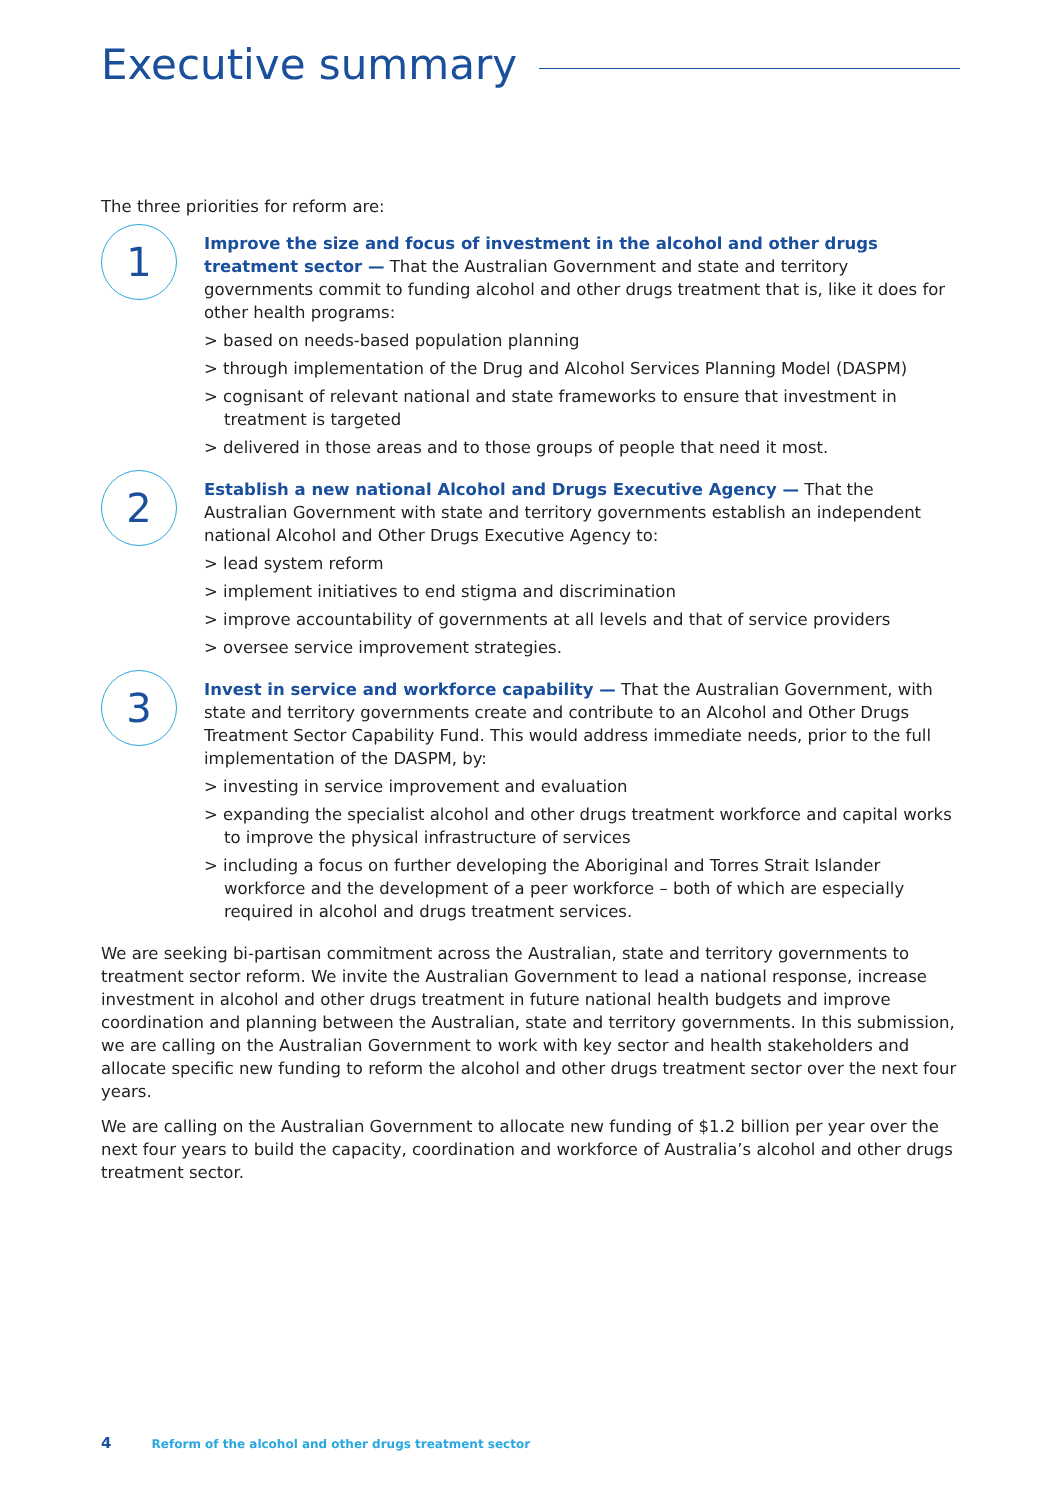Executive summary
The three priorities for reform are:
1
Improve the size and focus of investment in the alcohol and other drugs treatment sector — That the Australian Government and state and territory governments commit to funding alcohol and other drugs treatment that is, like it does for other health programs:
> based on needs-based population planning
> through implementation of the Drug and Alcohol Services Planning Model (DASPM)
> cognisant of relevant national and state frameworks to ensure that investment in treatment is targeted
> delivered in those areas and to those groups of people that need it most.
2
Establish a new national Alcohol and Drugs Executive Agency — That the Australian Government with state and territory governments establish an independent national Alcohol and Other Drugs Executive Agency to:
> lead system reform
> implement initiatives to end stigma and discrimination
> improve accountability of governments at all levels and that of service providers
> oversee service improvement strategies.
3
Invest in service and workforce capability — That the Australian Government, with state and territory governments create and contribute to an Alcohol and Other Drugs Treatment Sector Capability Fund. This would address immediate needs, prior to the full implementation of the DASPM, by:
> investing in service improvement and evaluation
> expanding the specialist alcohol and other drugs treatment workforce and capital works to improve the physical infrastructure of services
> including a focus on further developing the Aboriginal and Torres Strait Islander workforce and the development of a peer workforce – both of which are especially required in alcohol and drugs treatment services.
We are seeking bi-partisan commitment across the Australian, state and territory governments to treatment sector reform. We invite the Australian Government to lead a national response, increase investment in alcohol and other drugs treatment in future national health budgets and improve coordination and planning between the Australian, state and territory governments. In this submission, we are calling on the Australian Government to work with key sector and health stakeholders and allocate specific new funding to reform the alcohol and other drugs treatment sector over the next four years.
We are calling on the Australian Government to allocate new funding of $1.2 billion per year over the next four years to build the capacity, coordination and workforce of Australia’s alcohol and other drugs treatment sector.
4 Reform of the alcohol and other drugs treatment sector